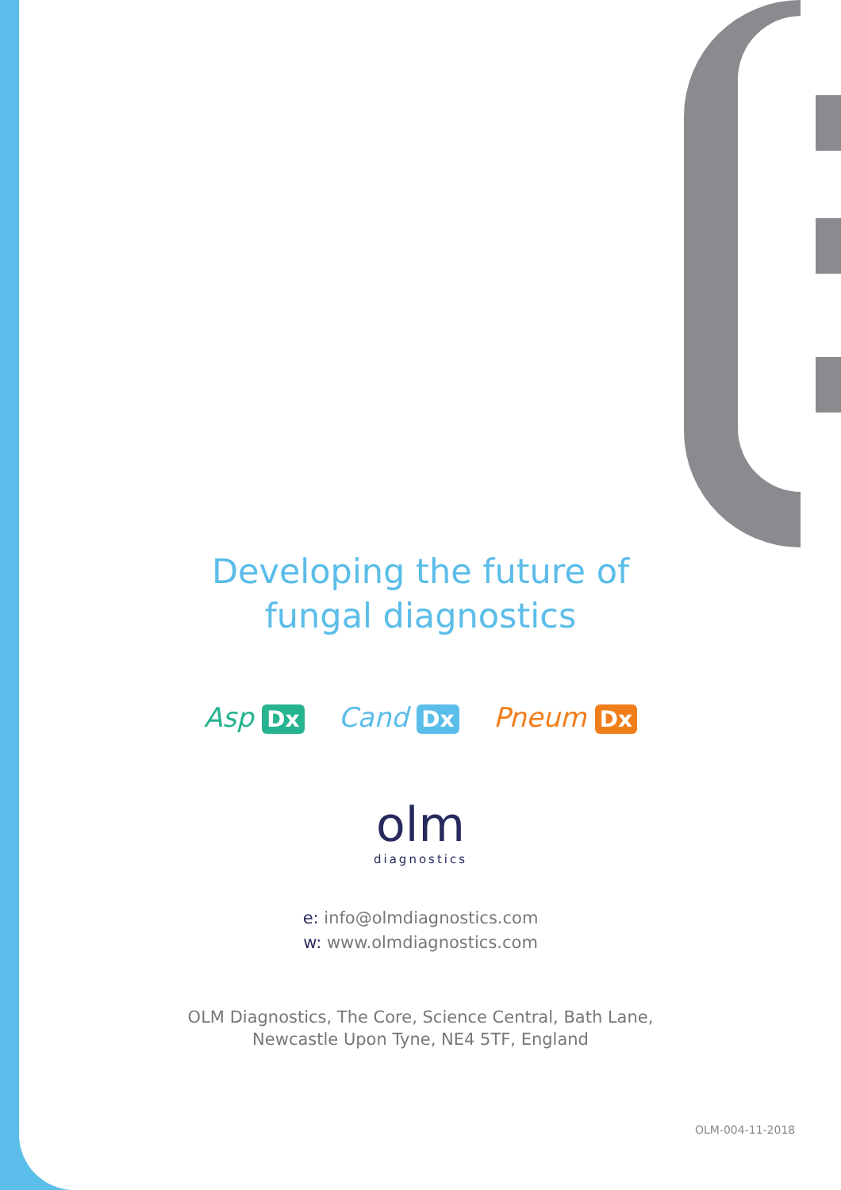Developing the future of
fungal diagnostics
Asp Dx Cand Dx Pneum Dx
olm
diagnostics
e: info@olmdiagnostics.com
w: www.olmdiagnostics.com
OLM Diagnostics, The Core, Science Central, Bath Lane,
Newcastle Upon Tyne, NE4 5TF, England
OLM-004-11-2018